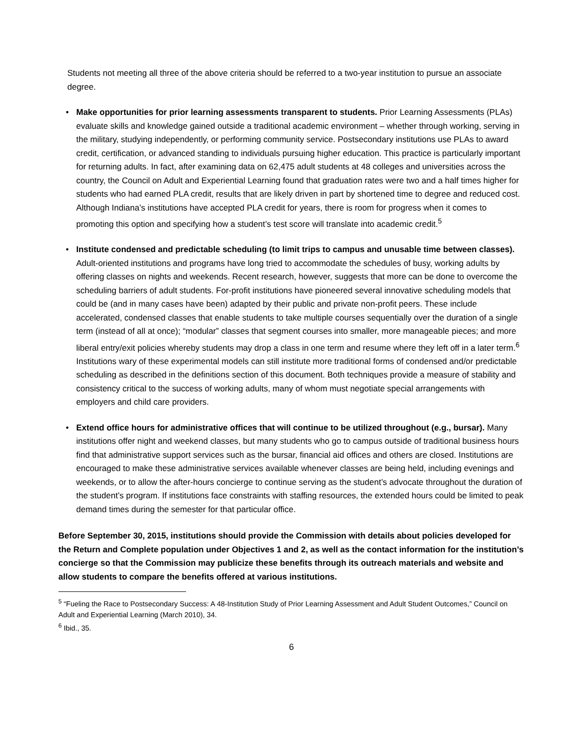Students not meeting all three of the above criteria should be referred to a two-year institution to pursue an associate degree.
• Make opportunities for prior learning assessments transparent to students. Prior Learning Assessments (PLAs) evaluate skills and knowledge gained outside a traditional academic environment – whether through working, serving in the military, studying independently, or performing community service. Postsecondary institutions use PLAs to award credit, certification, or advanced standing to individuals pursuing higher education. This practice is particularly important for returning adults. In fact, after examining data on 62,475 adult students at 48 colleges and universities across the country, the Council on Adult and Experiential Learning found that graduation rates were two and a half times higher for students who had earned PLA credit, results that are likely driven in part by shortened time to degree and reduced cost. Although Indiana’s institutions have accepted PLA credit for years, there is room for progress when it comes to promoting this option and specifying how a student’s test score will translate into academic credit.<sup>5</sup>
• Institute condensed and predictable scheduling (to limit trips to campus and unusable time between classes). Adult-oriented institutions and programs have long tried to accommodate the schedules of busy, working adults by offering classes on nights and weekends. Recent research, however, suggests that more can be done to overcome the scheduling barriers of adult students. For-profit institutions have pioneered several innovative scheduling models that could be (and in many cases have been) adapted by their public and private non-profit peers. These include accelerated, condensed classes that enable students to take multiple courses sequentially over the duration of a single term (instead of all at once); “modular” classes that segment courses into smaller, more manageable pieces; and more liberal entry/exit policies whereby students may drop a class in one term and resume where they left off in a later term.<sup>6</sup> Institutions wary of these experimental models can still institute more traditional forms of condensed and/or predictable scheduling as described in the definitions section of this document. Both techniques provide a measure of stability and consistency critical to the success of working adults, many of whom must negotiate special arrangements with employers and child care providers.
• Extend office hours for administrative offices that will continue to be utilized throughout (e.g., bursar). Many institutions offer night and weekend classes, but many students who go to campus outside of traditional business hours find that administrative support services such as the bursar, financial aid offices and others are closed. Institutions are encouraged to make these administrative services available whenever classes are being held, including evenings and weekends, or to allow the after-hours concierge to continue serving as the student’s advocate throughout the duration of the student’s program. If institutions face constraints with staffing resources, the extended hours could be limited to peak demand times during the semester for that particular office.
Before September 30, 2015, institutions should provide the Commission with details about policies developed for the Return and Complete population under Objectives 1 and 2, as well as the contact information for the institution’s concierge so that the Commission may publicize these benefits through its outreach materials and website and allow students to compare the benefits offered at various institutions.
<sup>5</sup> “Fueling the Race to Postsecondary Success: A 48-Institution Study of Prior Learning Assessment and Adult Student Outcomes,” Council on Adult and Experiential Learning (March 2010), 34.
<sup>6</sup> Ibid., 35.
6